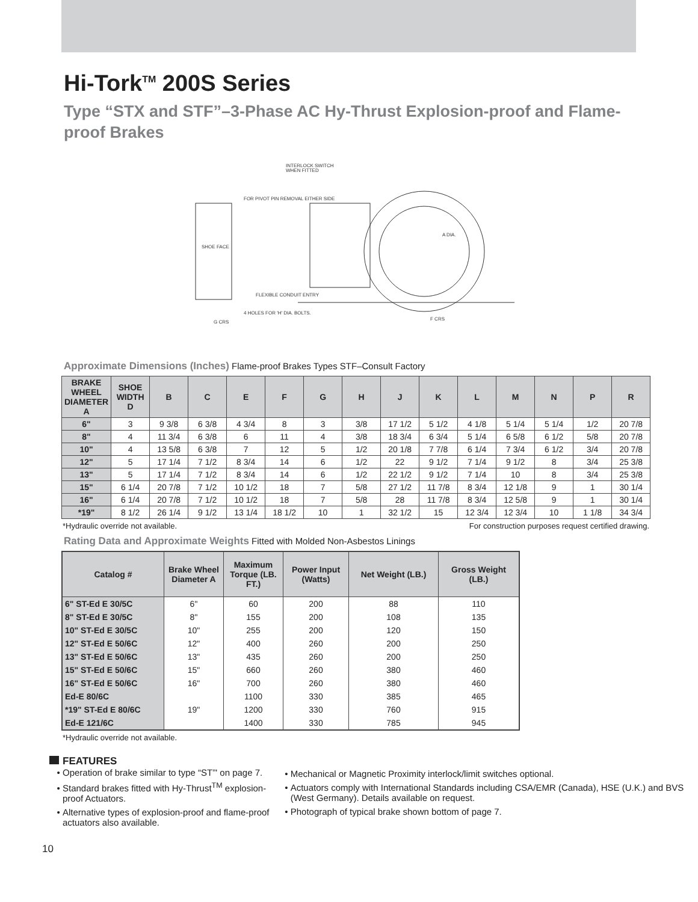Hi-Tork<sup>TM</sup> 200S Series
Type “STX and STF”–3-Phase AC Hy-Thrust Explosion-proof and Flame-proof Brakes
INTERLOCK SWITCH
WHEN FITTED
FOR PIVOT PIN REMOVAL EITHER SIDE
SHOE FACE
FLEXIBLE CONDUIT ENTRY
4 HOLES FOR 'H' DIA. BOLTS.
G CRS
F CRS
A DIA.
Approximate Dimensions (Inches) Flame-proof Brakes Types STF–Consult Factory
| BRAKE WHEEL DIAMETER A | SHOE WIDTH D | B | C | E | F | G | H | J | K | L | M | N | P | R |
| --- | --- | --- | --- | --- | --- | --- | --- | --- | --- | --- | --- | --- | --- | --- |
| 6" | 3 | 9 3/8 | 6 3/8 | 4 3/4 | 8 | 3 | 3/8 | 17 1/2 | 5 1/2 | 4 1/8 | 5 1/4 | 5 1/4 | 1/2 | 20 7/8 |
| 8" | 4 | 11 3/4 | 6 3/8 | 6 | 11 | 4 | 3/8 | 18 3/4 | 6 3/4 | 5 1/4 | 6 5/8 | 6 1/2 | 5/8 | 20 7/8 |
| 10" | 4 | 13 5/8 | 6 3/8 | 7 | 12 | 5 | 1/2 | 20 1/8 | 7 7/8 | 6 1/4 | 7 3/4 | 6 1/2 | 3/4 | 20 7/8 |
| 12" | 5 | 17 1/4 | 7 1/2 | 8 3/4 | 14 | 6 | 1/2 | 22 | 9 1/2 | 7 1/4 | 9 1/2 | 8 | 3/4 | 25 3/8 |
| 13" | 5 | 17 1/4 | 7 1/2 | 8 3/4 | 14 | 6 | 1/2 | 22 1/2 | 9 1/2 | 7 1/4 | 10 | 8 | 3/4 | 25 3/8 |
| 15" | 6 1/4 | 20 7/8 | 7 1/2 | 10 1/2 | 18 | 7 | 5/8 | 27 1/2 | 11 7/8 | 8 3/4 | 12 1/8 | 9 | 1 | 30 1/4 |
| 16" | 6 1/4 | 20 7/8 | 7 1/2 | 10 1/2 | 18 | 7 | 5/8 | 28 | 11 7/8 | 8 3/4 | 12 5/8 | 9 | 1 | 30 1/4 |
| *19" | 8 1/2 | 26 1/4 | 9 1/2 | 13 1/4 | 18 1/2 | 10 | 1 | 32 1/2 | 15 | 12 3/4 | 12 3/4 | 10 | 1 1/8 | 34 3/4 |
*Hydraulic override not available. For construction purposes request certified drawing.
Rating Data and Approximate Weights Fitted with Molded Non-Asbestos Linings
| Catalog # | Brake Wheel Diameter A | Maximum Torque (LB. FT.) | Power Input (Watts) | Net Weight (LB.) | Gross Weight (LB.) |
| --- | --- | --- | --- | --- | --- |
| 6" ST-Ed E 30/5C | 6" | 60 | 200 | 88 | 110 |
| 8" ST-Ed E 30/5C | 8" | 155 | 200 | 108 | 135 |
| 10" ST-Ed E 30/5C | 10" | 255 | 200 | 120 | 150 |
| 12" ST-Ed E 50/6C | 12" | 400 | 260 | 200 | 250 |
| 13" ST-Ed E 50/6C | 13" | 435 | 260 | 200 | 250 |
| 15" ST-Ed E 50/6C | 15" | 660 | 260 | 380 | 460 |
| 16" ST-Ed E 50/6C | 16" | 700 | 260 | 380 | 460 |
| Ed-E 80/6C | | 1100 | 330 | 385 | 465 |
| *19" ST-Ed E 80/6C | 19" | 1200 | 330 | 760 | 915 |
| Ed-E 121/6C | | 1400 | 330 | 785 | 945 |
*Hydraulic override not available.
FEATURES
Operation of brake similar to type “ST”' on page 7.
Standard brakes fitted with Hy-Thrust<sup>TM</sup> explosion-proof Actuators.
Alternative types of explosion-proof and flame-proof actuators also available.
Mechanical or Magnetic Proximity interlock/limit switches optional.
Actuators comply with International Standards including CSA/EMR (Canada), HSE (U.K.) and BVS (West Germany). Details available on request.
Photograph of typical brake shown bottom of page 7.
10